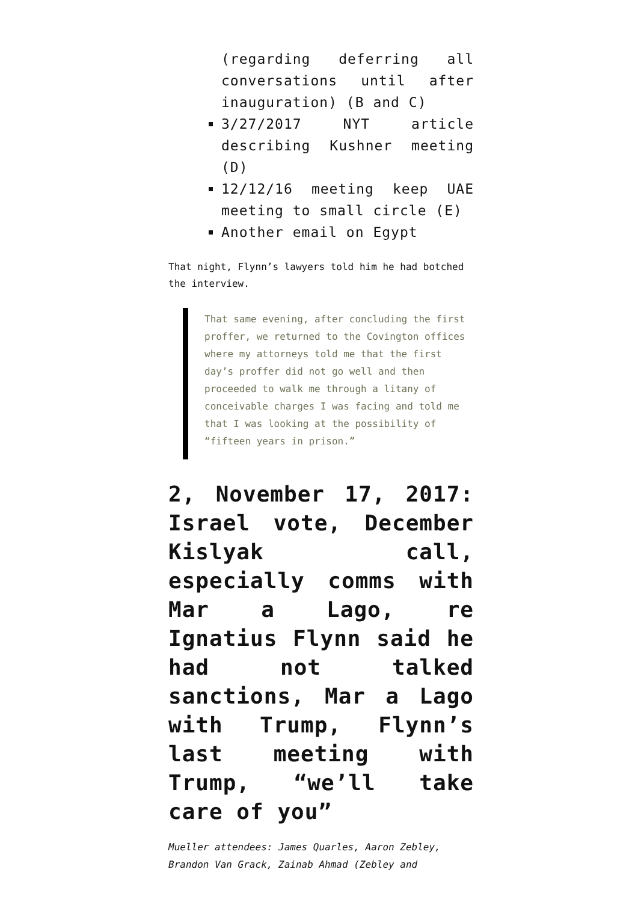(regarding deferring all conversations until after inauguration) (B and C)
3/27/2017 NYT article describing Kushner meeting (D)
12/12/16 meeting keep UAE meeting to small circle (E)
Another email on Egypt
That night, Flynn’s lawyers told him he had botched the interview.
That same evening, after concluding the first proffer, we returned to the Covington offices where my attorneys told me that the first day’s proffer did not go well and then proceeded to walk me through a litany of conceivable charges I was facing and told me that I was looking at the possibility of “fifteen years in prison.”
2, November 17, 2017: Israel vote, December Kislyak call, especially comms with Mar a Lago, re Ignatius Flynn said he had not talked sanctions, Mar a Lago with Trump, Flynn’s last meeting with Trump, “we’ll take care of you”
Mueller attendees: James Quarles, Aaron Zebley, Brandon Van Grack, Zainab Ahmad (Zebley and